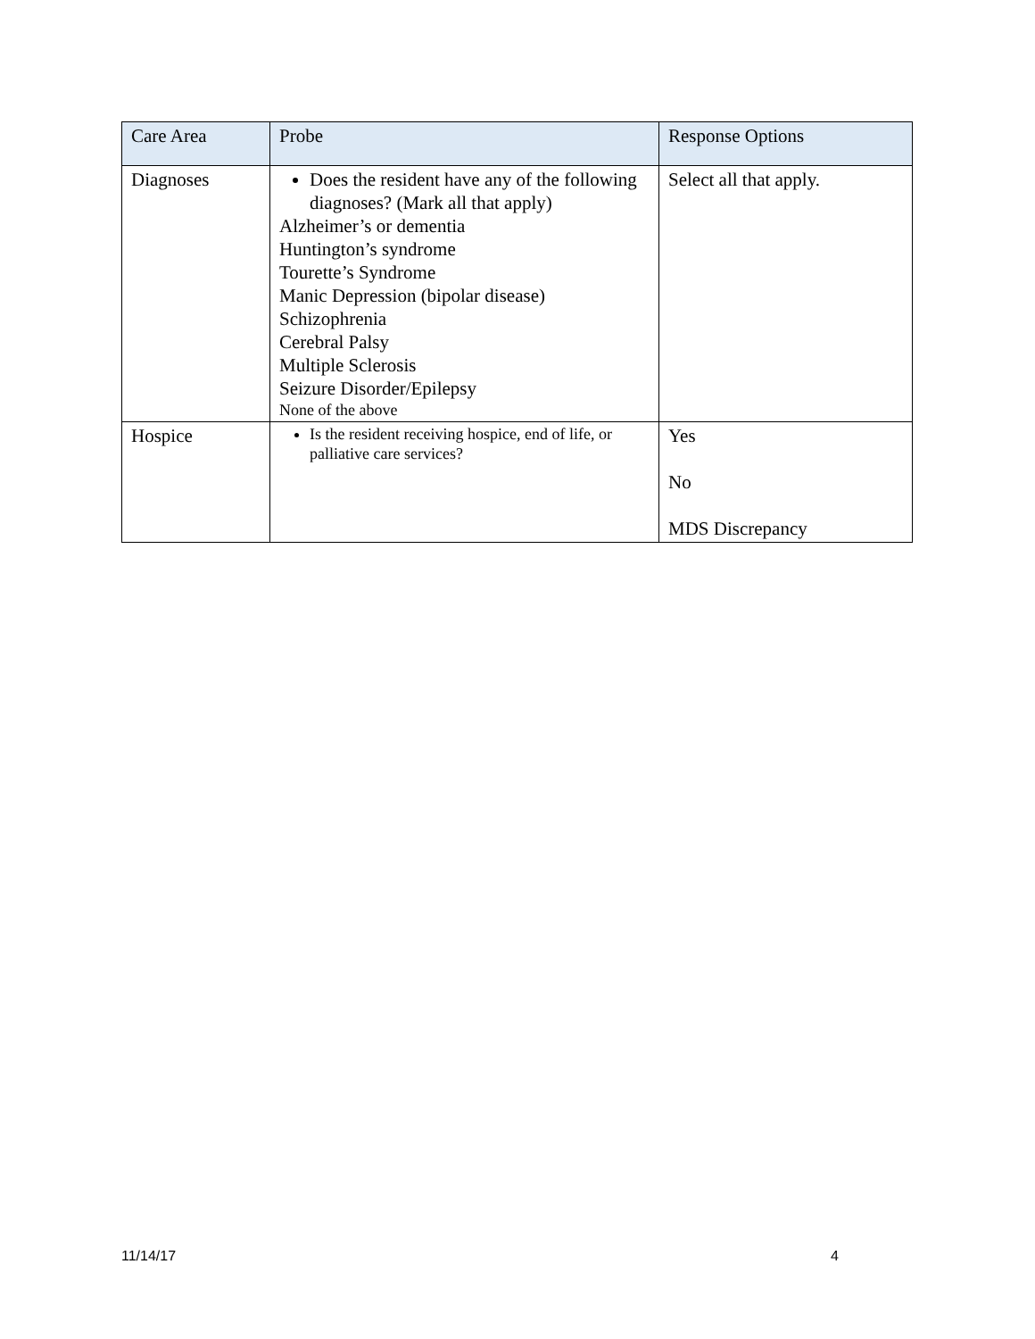| Care Area | Probe | Response Options |
| --- | --- | --- |
| Diagnoses | Does the resident have any of the following diagnoses? (Mark all that apply) Alzheimer’s or dementia Huntington’s syndrome Tourette’s Syndrome Manic Depression (bipolar disease) Schizophrenia Cerebral Palsy Multiple Sclerosis Seizure Disorder/Epilepsy None of the above | Select all that apply. |
| Hospice | Is the resident receiving hospice, end of life, or palliative care services? | Yes No MDS Discrepancy |
11/14/17 4